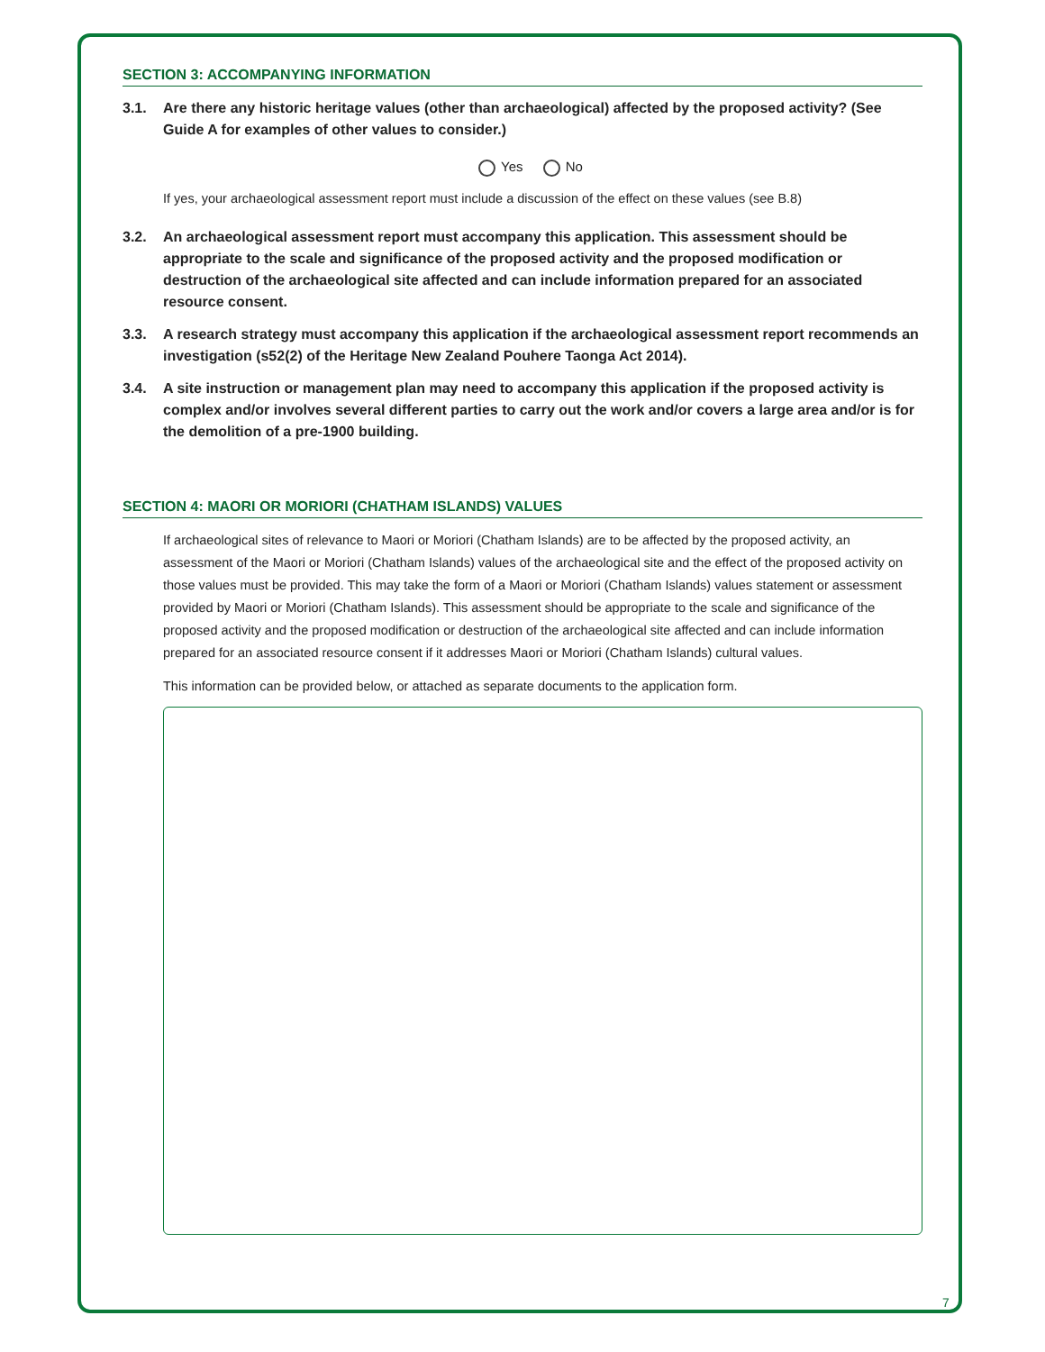SECTION 3: ACCOMPANYING INFORMATION
3.1. Are there any historic heritage values (other than archaeological) affected by the proposed activity? (See Guide A for examples of other values to consider.)
Yes No
If yes, your archaeological assessment report must include a discussion of the effect on these values (see B.8)
3.2. An archaeological assessment report must accompany this application. This assessment should be appropriate to the scale and significance of the proposed activity and the proposed modification or destruction of the archaeological site affected and can include information prepared for an associated resource consent.
3.3. A research strategy must accompany this application if the archaeological assessment report recommends an investigation (s52(2) of the Heritage New Zealand Pouhere Taonga Act 2014).
3.4. A site instruction or management plan may need to accompany this application if the proposed activity is complex and/or involves several different parties to carry out the work and/or covers a large area and/or is for the demolition of a pre-1900 building.
SECTION 4: MAORI OR MORIORI (CHATHAM ISLANDS) VALUES
If archaeological sites of relevance to Maori or Moriori (Chatham Islands) are to be affected by the proposed activity, an assessment of the Maori or Moriori (Chatham Islands) values of the archaeological site and the effect of the proposed activity on those values must be provided. This may take the form of a Maori or Moriori (Chatham Islands) values statement or assessment provided by Maori or Moriori (Chatham Islands). This assessment should be appropriate to the scale and significance of the proposed activity and the proposed modification or destruction of the archaeological site affected and can include information prepared for an associated resource consent if it addresses Maori or Moriori (Chatham Islands) cultural values.
This information can be provided below, or attached as separate documents to the application form.
7